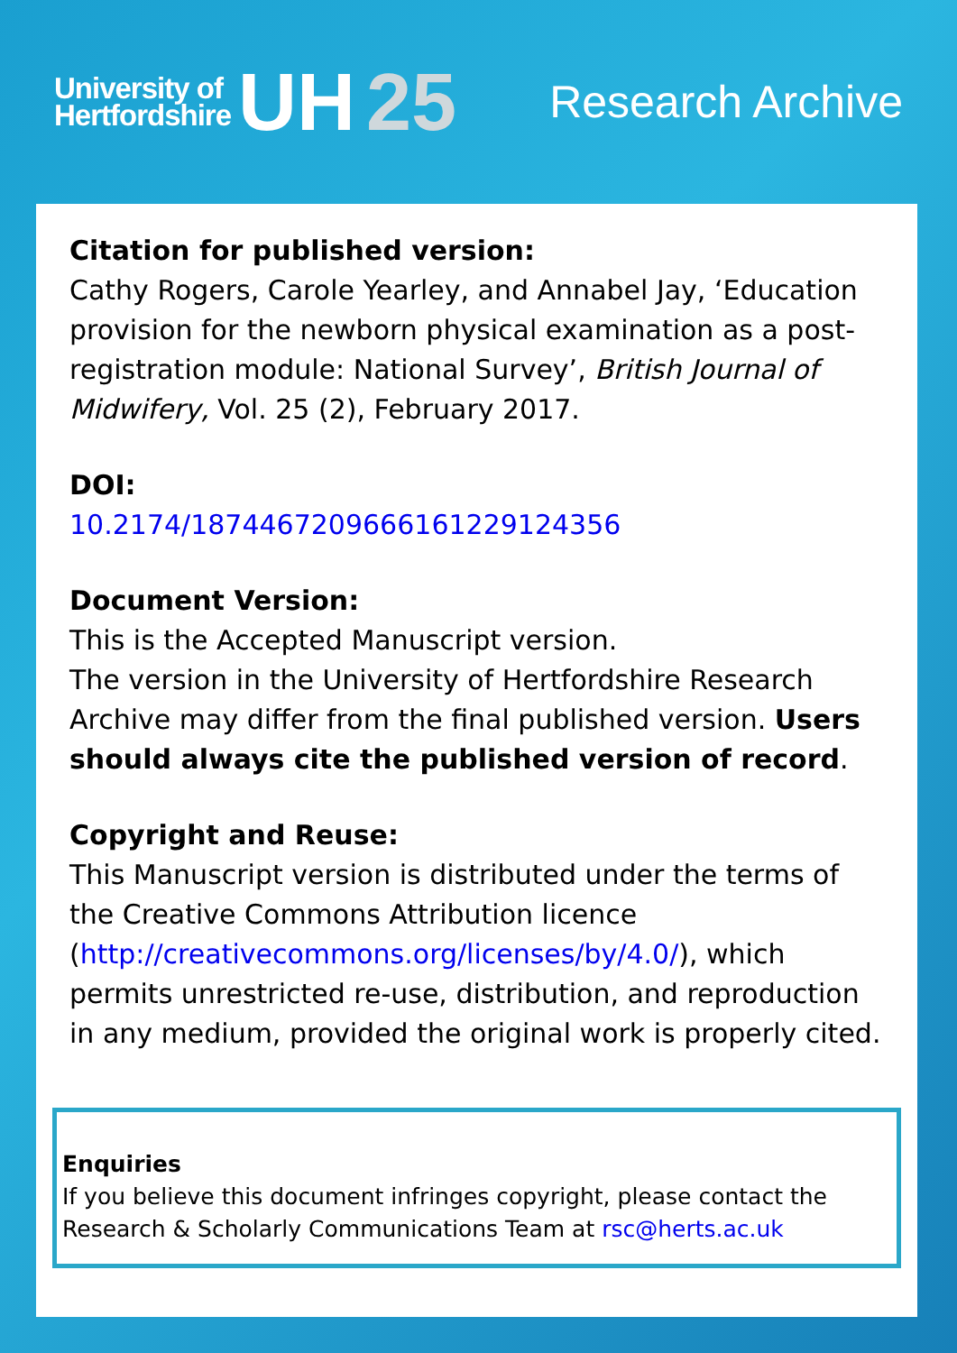University of
Hertfordshire
UH 25
Research Archive
Citation for published version:
Cathy Rogers, Carole Yearley, and Annabel Jay, ‘Education provision for the newborn physical examination as a post-registration module: National Survey’, British Journal of Midwifery, Vol. 25 (2), February 2017.
DOI:
10.2174/1874467209666161229124356
Document Version:
This is the Accepted Manuscript version.
The version in the University of Hertfordshire Research Archive may differ from the final published version. Users should always cite the published version of record.
Copyright and Reuse:
This Manuscript version is distributed under the terms of the Creative Commons Attribution licence (http://creativecommons.org/licenses/by/4.0/), which permits unrestricted re-use, distribution, and reproduction in any medium, provided the original work is properly cited.
Enquiries
If you believe this document infringes copyright, please contact the Research & Scholarly Communications Team at rsc@herts.ac.uk